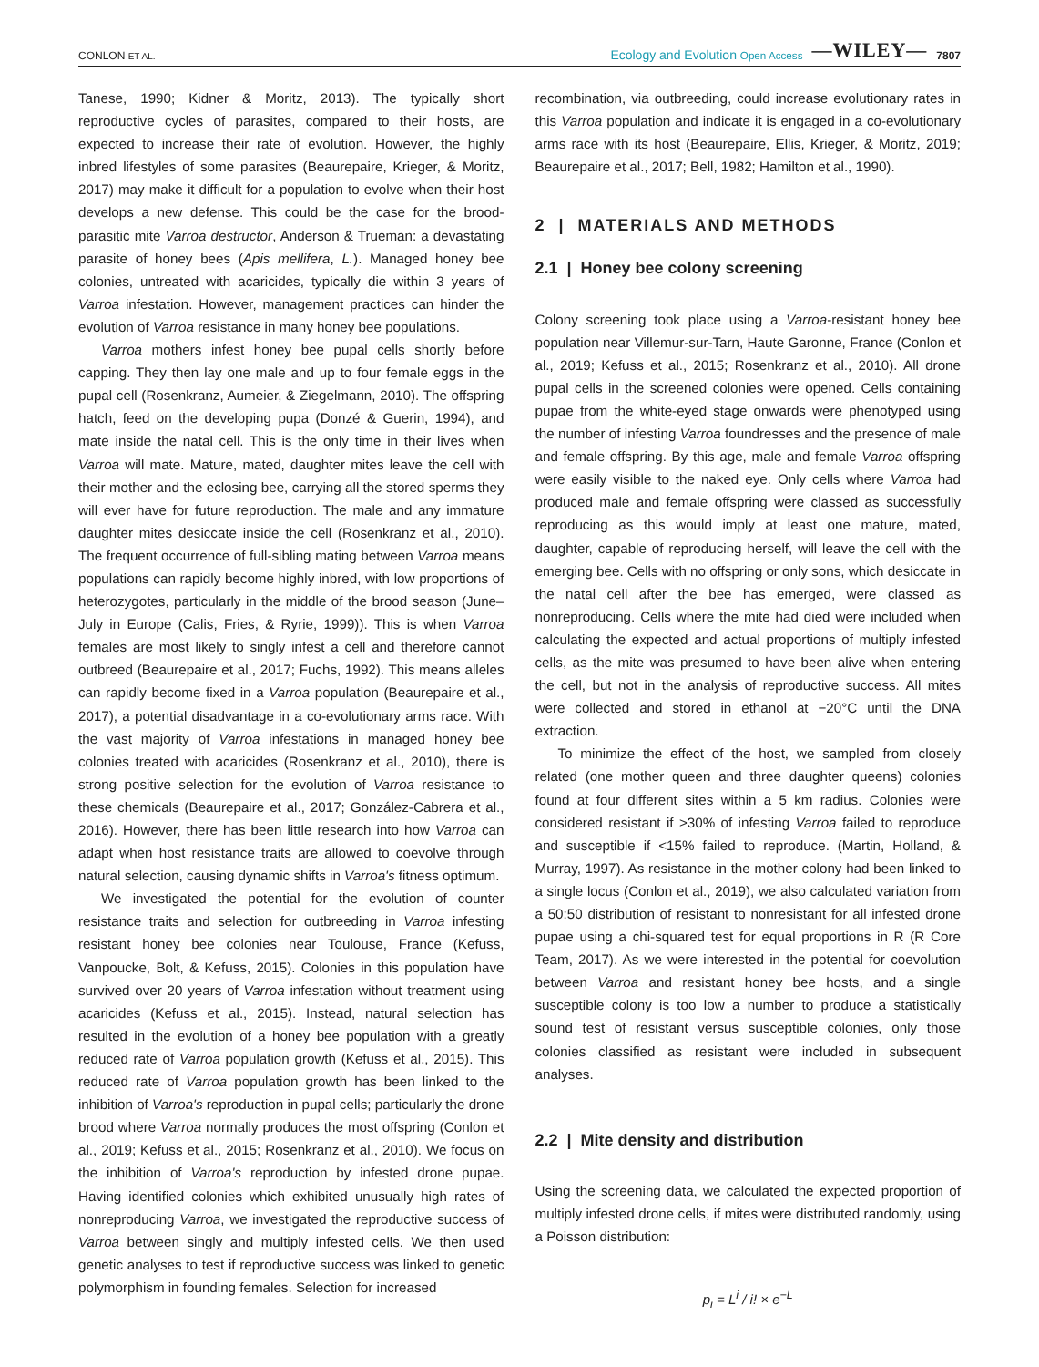CONLON ET AL. Ecology and Evolution Open Access —WILEY— 7807
Tanese, 1990; Kidner & Moritz, 2013). The typically short reproductive cycles of parasites, compared to their hosts, are expected to increase their rate of evolution. However, the highly inbred lifestyles of some parasites (Beaurepaire, Krieger, & Moritz, 2017) may make it difficult for a population to evolve when their host develops a new defense. This could be the case for the brood-parasitic mite Varroa destructor, Anderson & Trueman: a devastating parasite of honey bees (Apis mellifera, L.). Managed honey bee colonies, untreated with acaricides, typically die within 3 years of Varroa infestation. However, management practices can hinder the evolution of Varroa resistance in many honey bee populations.
Varroa mothers infest honey bee pupal cells shortly before capping. They then lay one male and up to four female eggs in the pupal cell (Rosenkranz, Aumeier, & Ziegelmann, 2010). The offspring hatch, feed on the developing pupa (Donzé & Guerin, 1994), and mate inside the natal cell. This is the only time in their lives when Varroa will mate. Mature, mated, daughter mites leave the cell with their mother and the eclosing bee, carrying all the stored sperms they will ever have for future reproduction. The male and any immature daughter mites desiccate inside the cell (Rosenkranz et al., 2010). The frequent occurrence of full-sibling mating between Varroa means populations can rapidly become highly inbred, with low proportions of heterozygotes, particularly in the middle of the brood season (June–July in Europe (Calis, Fries, & Ryrie, 1999)). This is when Varroa females are most likely to singly infest a cell and therefore cannot outbreed (Beaurepaire et al., 2017; Fuchs, 1992). This means alleles can rapidly become fixed in a Varroa population (Beaurepaire et al., 2017), a potential disadvantage in a co-evolutionary arms race. With the vast majority of Varroa infestations in managed honey bee colonies treated with acaricides (Rosenkranz et al., 2010), there is strong positive selection for the evolution of Varroa resistance to these chemicals (Beaurepaire et al., 2017; González-Cabrera et al., 2016). However, there has been little research into how Varroa can adapt when host resistance traits are allowed to coevolve through natural selection, causing dynamic shifts in Varroa's fitness optimum.
We investigated the potential for the evolution of counter resistance traits and selection for outbreeding in Varroa infesting resistant honey bee colonies near Toulouse, France (Kefuss, Vanpoucke, Bolt, & Kefuss, 2015). Colonies in this population have survived over 20 years of Varroa infestation without treatment using acaricides (Kefuss et al., 2015). Instead, natural selection has resulted in the evolution of a honey bee population with a greatly reduced rate of Varroa population growth (Kefuss et al., 2015). This reduced rate of Varroa population growth has been linked to the inhibition of Varroa's reproduction in pupal cells; particularly the drone brood where Varroa normally produces the most offspring (Conlon et al., 2019; Kefuss et al., 2015; Rosenkranz et al., 2010). We focus on the inhibition of Varroa's reproduction by infested drone pupae. Having identified colonies which exhibited unusually high rates of nonreproducing Varroa, we investigated the reproductive success of Varroa between singly and multiply infested cells. We then used genetic analyses to test if reproductive success was linked to genetic polymorphism in founding females. Selection for increased
recombination, via outbreeding, could increase evolutionary rates in this Varroa population and indicate it is engaged in a co-evolutionary arms race with its host (Beaurepaire, Ellis, Krieger, & Moritz, 2019; Beaurepaire et al., 2017; Bell, 1982; Hamilton et al., 1990).
2 | MATERIALS AND METHODS
2.1 | Honey bee colony screening
Colony screening took place using a Varroa-resistant honey bee population near Villemur-sur-Tarn, Haute Garonne, France (Conlon et al., 2019; Kefuss et al., 2015; Rosenkranz et al., 2010). All drone pupal cells in the screened colonies were opened. Cells containing pupae from the white-eyed stage onwards were phenotyped using the number of infesting Varroa foundresses and the presence of male and female offspring. By this age, male and female Varroa offspring were easily visible to the naked eye. Only cells where Varroa had produced male and female offspring were classed as successfully reproducing as this would imply at least one mature, mated, daughter, capable of reproducing herself, will leave the cell with the emerging bee. Cells with no offspring or only sons, which desiccate in the natal cell after the bee has emerged, were classed as nonreproducing. Cells where the mite had died were included when calculating the expected and actual proportions of multiply infested cells, as the mite was presumed to have been alive when entering the cell, but not in the analysis of reproductive success. All mites were collected and stored in ethanol at −20°C until the DNA extraction.
To minimize the effect of the host, we sampled from closely related (one mother queen and three daughter queens) colonies found at four different sites within a 5 km radius. Colonies were considered resistant if >30% of infesting Varroa failed to reproduce and susceptible if <15% failed to reproduce. (Martin, Holland, & Murray, 1997). As resistance in the mother colony had been linked to a single locus (Conlon et al., 2019), we also calculated variation from a 50:50 distribution of resistant to nonresistant for all infested drone pupae using a chi-squared test for equal proportions in R (R Core Team, 2017). As we were interested in the potential for coevolution between Varroa and resistant honey bee hosts, and a single susceptible colony is too low a number to produce a statistically sound test of resistant versus susceptible colonies, only those colonies classified as resistant were included in subsequent analyses.
2.2 | Mite density and distribution
Using the screening data, we calculated the expected proportion of multiply infested drone cells, if mites were distributed randomly, using a Poisson distribution:
p<sub>i</sub> = L<sup>i</sup> / i! × e<sup>−L</sup>